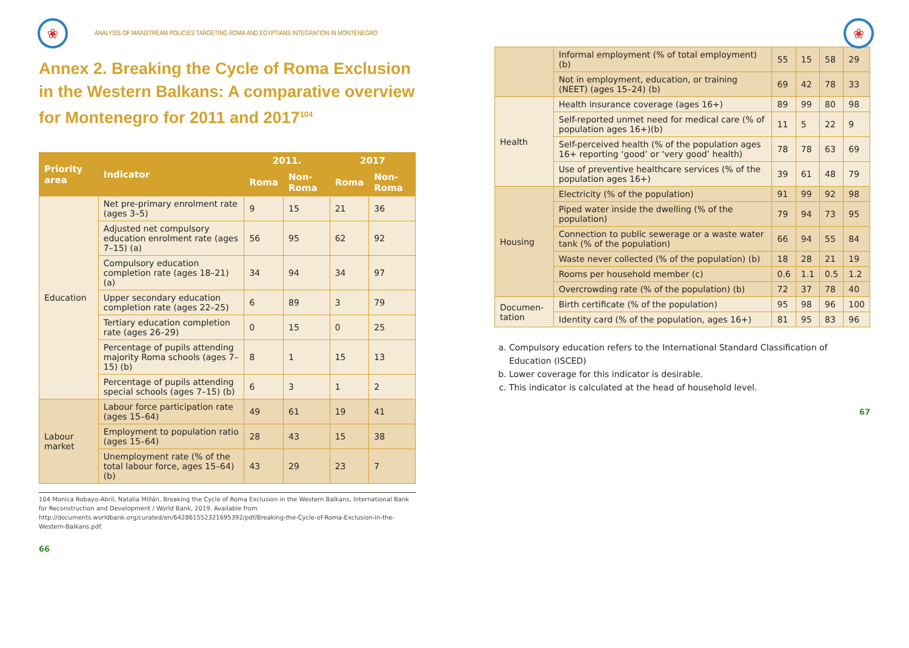❀
ANALYSIS OF MAINSTREAM POLICIES TARGETING ROMA AND EGYPTIANS INTEGRATION IN MONTENEGRO
Annex 2. Breaking the Cycle of Roma Exclusion in the Western Balkans: A comparative overview for Montenegro for 2011 and 2017<sup>104</sup>
| Priority area | Indicator | 2011. | | 2017 | |
| --- | --- | --- | --- | --- | --- |
| | | Roma | Non-Roma | Roma | Non-Roma |
| Education | Net pre-primary enrolment rate (ages 3–5) | 9 | 15 | 21 | 36 |
| | Adjusted net compulsory education enrolment rate (ages 7–15) (a) | 56 | 95 | 62 | 92 |
| | Compulsory education completion rate (ages 18–21) (a) | 34 | 94 | 34 | 97 |
| | Upper secondary education completion rate (ages 22–25) | 6 | 89 | 3 | 79 |
| | Tertiary education completion rate (ages 26–29) | 0 | 15 | 0 | 25 |
| | Percentage of pupils attending majority Roma schools (ages 7–15) (b) | 8 | 1 | 15 | 13 |
| | Percentage of pupils attending special schools (ages 7–15) (b) | 6 | 3 | 1 | 2 |
| Labour market | Labour force participation rate (ages 15–64) | 49 | 61 | 19 | 41 |
| | Employment to population ratio (ages 15–64) | 28 | 43 | 15 | 38 |
| | Unemployment rate (% of the total labour force, ages 15–64) (b) | 43 | 29 | 23 | 7 |
104 Monica Robayo-Abril, Natalia Millán, Breaking the Cycle of Roma Exclusion in the Western Balkans, International Bank for Reconstruction and Development / World Bank, 2019. Available from http://documents.worldbank.org/curated/en/642861552321695392/pdf/Breaking-the-Cycle-of-Roma-Exclusion-in-the-Western-Balkans.pdf.
66
❀
| | Informal employment (% of total employment) (b) | 55 | 15 | 58 | 29 |
| | Not in employment, education, or training (NEET) (ages 15–24) (b) | 69 | 42 | 78 | 33 |
| Health | Health insurance coverage (ages 16+) | 89 | 99 | 80 | 98 |
| | Self-reported unmet need for medical care (% of population ages 16+)(b) | 11 | 5 | 22 | 9 |
| | Self-perceived health (% of the population ages 16+ reporting ‘good’ or ‘very good’ health) | 78 | 78 | 63 | 69 |
| | Use of preventive healthcare services (% of the population ages 16+) | 39 | 61 | 48 | 79 |
| Housing | Electricity (% of the population) | 91 | 99 | 92 | 98 |
| | Piped water inside the dwelling (% of the population) | 79 | 94 | 73 | 95 |
| | Connection to public sewerage or a waste water tank (% of the population) | 66 | 94 | 55 | 84 |
| | Waste never collected (% of the population) (b) | 18 | 28 | 21 | 19 |
| | Rooms per household member (c) | 0.6 | 1.1 | 0.5 | 1.2 |
| | Overcrowding rate (% of the population) (b) | 72 | 37 | 78 | 40 |
| Documen-tation | Birth certificate (% of the population) | 95 | 98 | 96 | 100 |
| | Identity card (% of the population, ages 16+) | 81 | 95 | 83 | 96 |
a. Compulsory education refers to the International Standard Classification of Education (ISCED)
b. Lower coverage for this indicator is desirable.
c. This indicator is calculated at the head of household level.
67